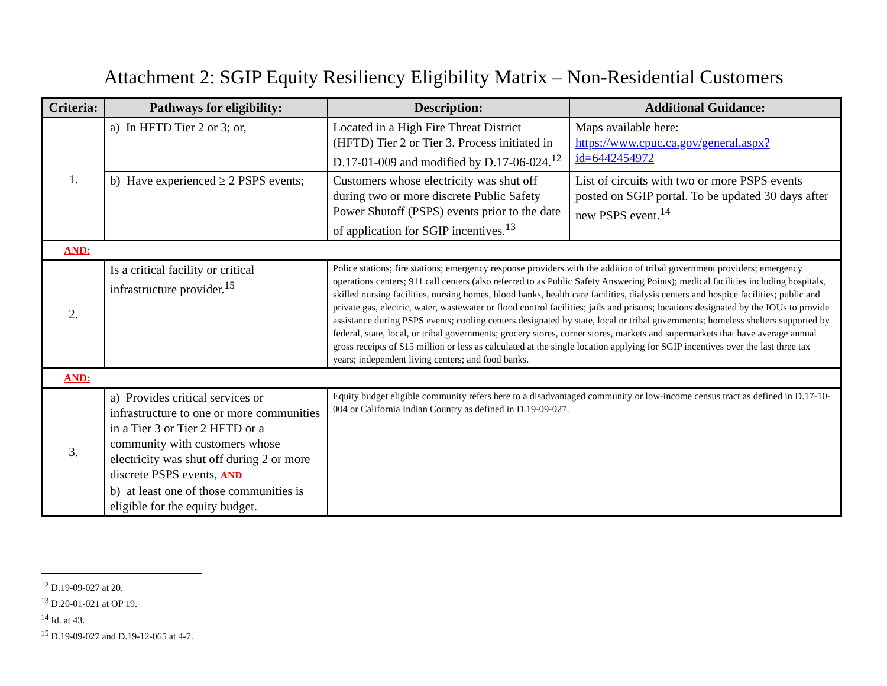Attachment 2: SGIP Equity Resiliency Eligibility Matrix – Non-Residential Customers
| Criteria: | Pathways for eligibility: | Description: | Additional Guidance: |
| --- | --- | --- | --- |
| 1. | a) In HFTD Tier 2 or 3; or, | Located in a High Fire Threat District (HFTD) Tier 2 or Tier 3. Process initiated in D.17-01-009 and modified by D.17-06-024.<sup>12</sup> | Maps available here: https://www.cpuc.ca.gov/general.aspx?id=6442454972 |
| | b) Have experienced ≥ 2 PSPS events; | Customers whose electricity was shut off during two or more discrete Public Safety Power Shutoff (PSPS) events prior to the date of application for SGIP incentives.<sup>13</sup> | List of circuits with two or more PSPS events posted on SGIP portal. To be updated 30 days after new PSPS event.<sup>14</sup> |
| AND: | | | |
| 2. | Is a critical facility or critical infrastructure provider.<sup>15</sup> | Police stations; fire stations; emergency response providers with the addition of tribal government providers; emergency operations centers; 911 call centers (also referred to as Public Safety Answering Points); medical facilities including hospitals, skilled nursing facilities, nursing homes, blood banks, health care facilities, dialysis centers and hospice facilities; public and private gas, electric, water, wastewater or flood control facilities; jails and prisons; locations designated by the IOUs to provide assistance during PSPS events; cooling centers designated by state, local or tribal governments; homeless shelters supported by federal, state, local, or tribal governments; grocery stores, corner stores, markets and supermarkets that have average annual gross receipts of $15 million or less as calculated at the single location applying for SGIP incentives over the last three tax years; independent living centers; and food banks. | |
| AND: | | | |
| 3. | a) Provides critical services or infrastructure to one or more communities in a Tier 3 or Tier 2 HFTD or a community with customers whose electricity was shut off during 2 or more discrete PSPS events, AND b) at least one of those communities is eligible for the equity budget. | Equity budget eligible community refers here to a disadvantaged community or low-income census tract as defined in D.17-10-004 or California Indian Country as defined in D.19-09-027. | |
<sup>12</sup> D.19-09-027 at 20.
<sup>13</sup> D.20-01-021 at OP 19.
<sup>14</sup> Id. at 43.
<sup>15</sup> D.19-09-027 and D.19-12-065 at 4-7.